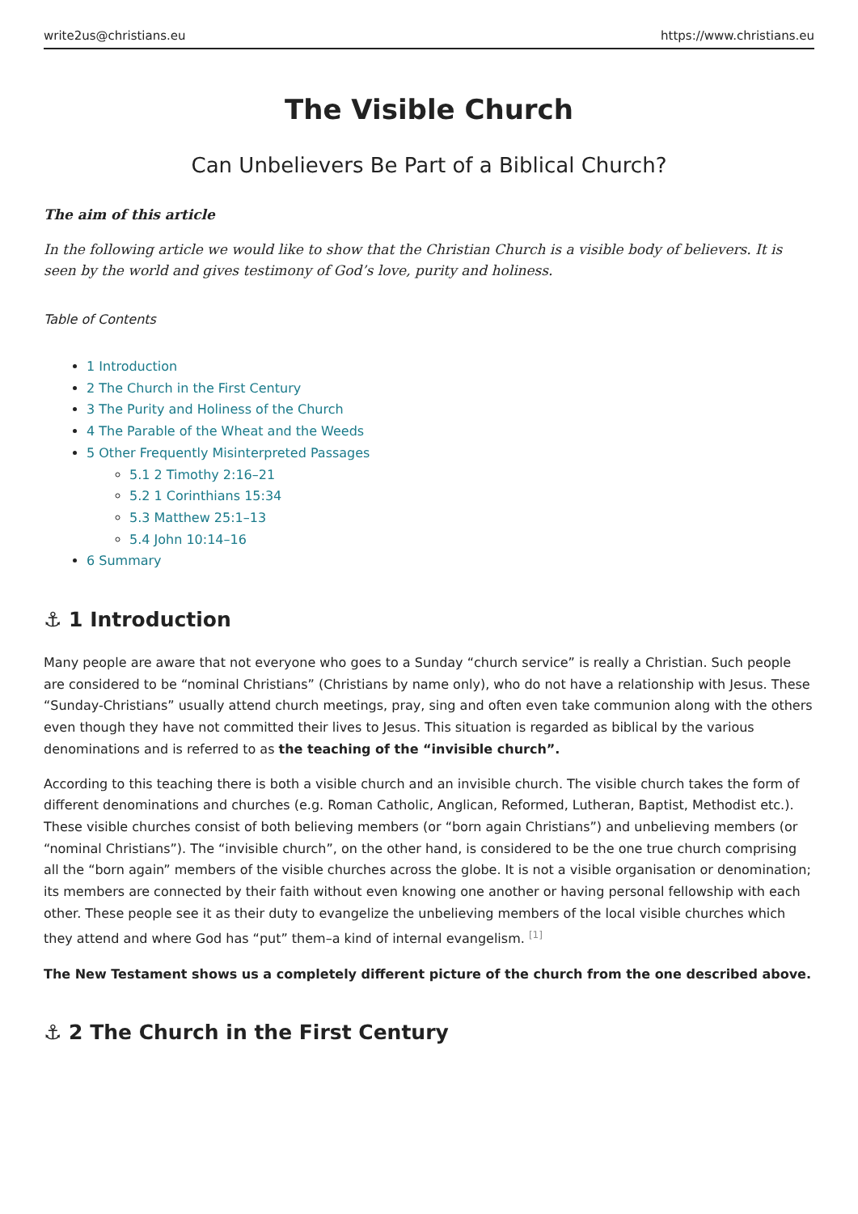write2us@christians.eu https://www.christians.eu
The Visible Church
Can Unbelievers Be Part of a Biblical Church?
The aim of this article
In the following article we would like to show that the Christian Church is a visible body of believers. It is seen by the world and gives testimony of God’s love, purity and holiness.
Table of Contents
1 Introduction
2 The Church in the First Century
3 The Purity and Holiness of the Church
4 The Parable of the Wheat and the Weeds
5 Other Frequently Misinterpreted Passages
5.1 2 Timothy 2:16–21
5.2 1 Corinthians 15:34
5.3 Matthew 25:1–13
5.4 John 10:14–16
6 Summary
⚓ 1 Introduction
Many people are aware that not everyone who goes to a Sunday “church service” is really a Christian. Such people are considered to be “nominal Christians” (Christians by name only), who do not have a relationship with Jesus. These “Sunday-Christians” usually attend church meetings, pray, sing and often even take communion along with the others even though they have not committed their lives to Jesus. This situation is regarded as biblical by the various denominations and is referred to as the teaching of the “invisible church”.
According to this teaching there is both a visible church and an invisible church. The visible church takes the form of different denominations and churches (e.g. Roman Catholic, Anglican, Reformed, Lutheran, Baptist, Methodist etc.). These visible churches consist of both believing members (or “born again Christians”) and unbelieving members (or “nominal Christians”). The “invisible church”, on the other hand, is considered to be the one true church comprising all the “born again” members of the visible churches across the globe. It is not a visible organisation or denomination; its members are connected by their faith without even knowing one another or having personal fellowship with each other. These people see it as their duty to evangelize the unbelieving members of the local visible churches which they attend and where God has “put” them–a kind of internal evangelism. <sup>[1]</sup>
The New Testament shows us a completely different picture of the church from the one described above.
⚓ 2 The Church in the First Century